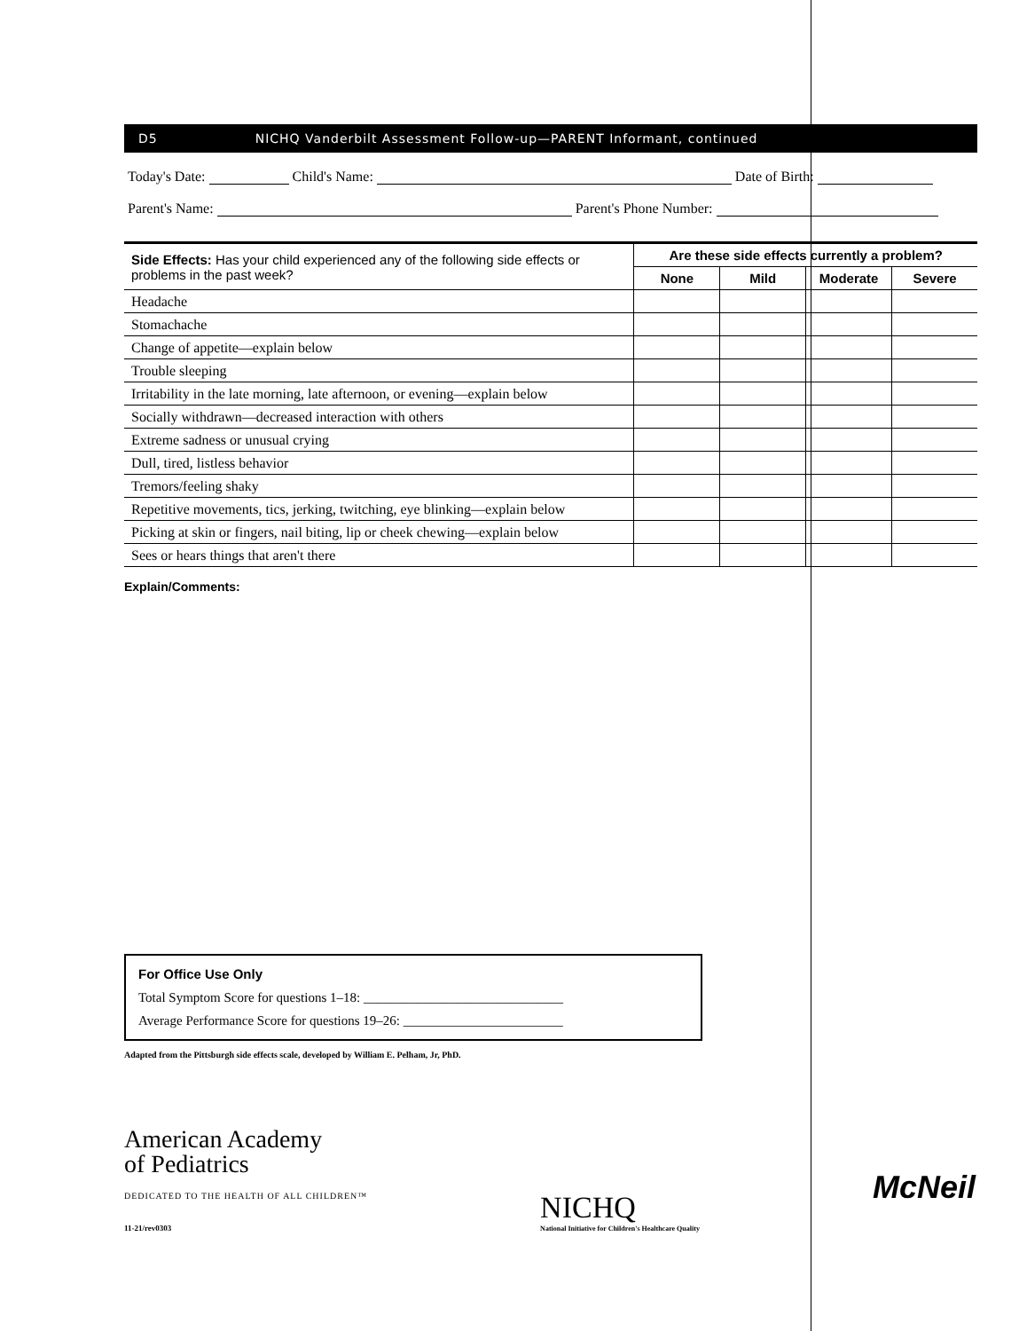D5 NICHQ Vanderbilt Assessment Follow-up—PARENT Informant, continued
Today's Date: Child's Name: Date of Birth:
Parent's Name: Parent's Phone Number:
| Side Effects: Has your child experienced any of the following side effects or problems in the past week? | Are these side effects currently a problem? | | | |
| --- | --- | --- | --- | --- |
| | None | Mild | Moderate | Severe |
| Headache | | | | |
| Stomachache | | | | |
| Change of appetite—explain below | | | | |
| Trouble sleeping | | | | |
| Irritability in the late morning, late afternoon, or evening—explain below | | | | |
| Socially withdrawn—decreased interaction with others | | | | |
| Extreme sadness or unusual crying | | | | |
| Dull, tired, listless behavior | | | | |
| Tremors/feeling shaky | | | | |
| Repetitive movements, tics, jerking, twitching, eye blinking—explain below | | | | |
| Picking at skin or fingers, nail biting, lip or cheek chewing—explain below | | | | |
| Sees or hears things that aren't there | | | | |
Explain/Comments:
For Office Use Only
Total Symptom Score for questions 1–18: ______________________________
Average Performance Score for questions 19–26: ________________________
Adapted from the Pittsburgh side effects scale, developed by William E. Pelham, Jr, PhD.
American Academy
of Pediatrics
DEDICATED TO THE HEALTH OF ALL CHILDREN™
11-21/rev0303
NICHQ
National Initiative for Children's Healthcare Quality
McNeil